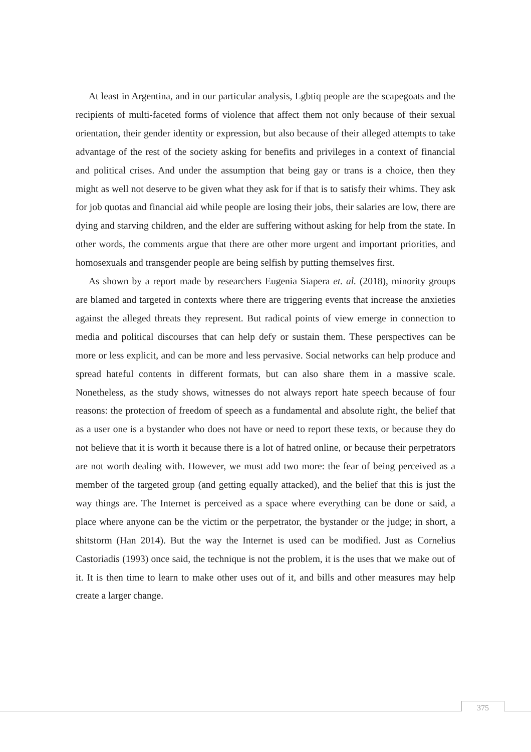At least in Argentina, and in our particular analysis, Lgbtiq people are the scapegoats and the recipients of multi-faceted forms of violence that affect them not only because of their sexual orientation, their gender identity or expression, but also because of their alleged attempts to take advantage of the rest of the society asking for benefits and privileges in a context of financial and political crises. And under the assumption that being gay or trans is a choice, then they might as well not deserve to be given what they ask for if that is to satisfy their whims. They ask for job quotas and financial aid while people are losing their jobs, their salaries are low, there are dying and starving children, and the elder are suffering without asking for help from the state. In other words, the comments argue that there are other more urgent and important priorities, and homosexuals and transgender people are being selfish by putting themselves first.
As shown by a report made by researchers Eugenia Siapera et. al. (2018), minority groups are blamed and targeted in contexts where there are triggering events that increase the anxieties against the alleged threats they represent. But radical points of view emerge in connection to media and political discourses that can help defy or sustain them. These perspectives can be more or less explicit, and can be more and less pervasive. Social networks can help produce and spread hateful contents in different formats, but can also share them in a massive scale. Nonetheless, as the study shows, witnesses do not always report hate speech because of four reasons: the protection of freedom of speech as a fundamental and absolute right, the belief that as a user one is a bystander who does not have or need to report these texts, or because they do not believe that it is worth it because there is a lot of hatred online, or because their perpetrators are not worth dealing with. However, we must add two more: the fear of being perceived as a member of the targeted group (and getting equally attacked), and the belief that this is just the way things are. The Internet is perceived as a space where everything can be done or said, a place where anyone can be the victim or the perpetrator, the bystander or the judge; in short, a shitstorm (Han 2014). But the way the Internet is used can be modified. Just as Cornelius Castoriadis (1993) once said, the technique is not the problem, it is the uses that we make out of it. It is then time to learn to make other uses out of it, and bills and other measures may help create a larger change.
375